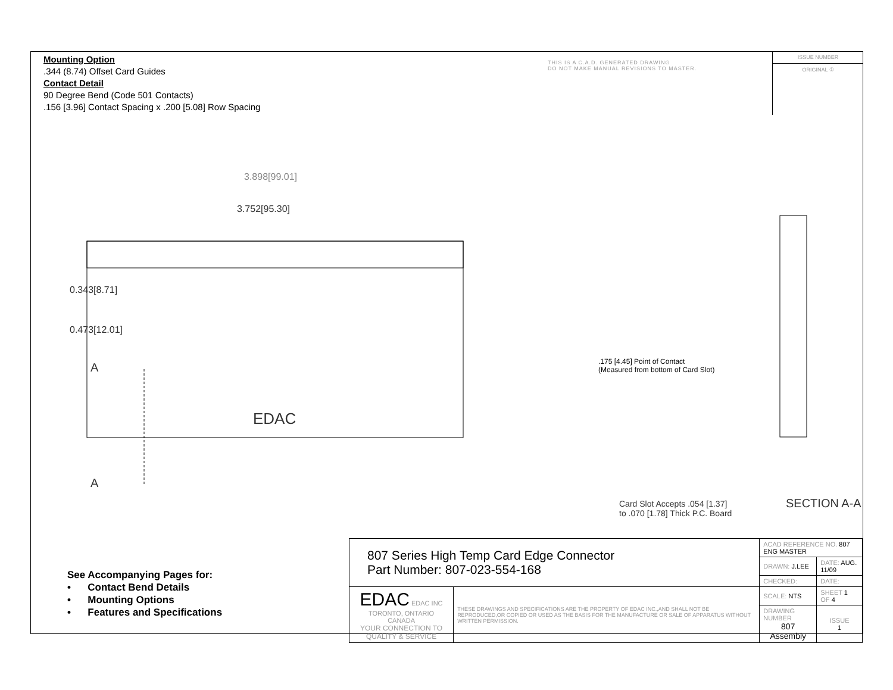Mounting Option
.344 (8.74) Offset Card Guides
Contact Detail
90 Degree Bend (Code 501 Contacts)
.156 [3.96] Contact Spacing x .200 [5.08] Row Spacing
THIS IS A C.A.D. GENERATED DRAWING
DO NOT MAKE MANUAL REVISIONS TO MASTER.
ISSUE NUMBER
ORIGINAL ①
3.898[99.01]
3.752[95.30]
0.343[8.71]
0.473[12.01]
A
EDAC
A
.175 [4.45] Point of Contact
(Measured from bottom of Card Slot)
Card Slot Accepts .054 [1.37]
to .070 [1.78] Thick P.C. Board
SECTION A-A
See Accompanying Pages for:
• Contact Bend Details
• Mounting Options
• Features and Specifications
| 807 Series High Temp Card Edge Connector Part Number: 807-023-554-168 | | ACAD REFERENCE NO. 807 ENG MASTER | |
| | | DRAWN: J.LEE | DATE: AUG. 11/09 |
| | | CHECKED: | DATE: |
| EDAC EDAC INC TORONTO, ONTARIO CANADA YOUR CONNECTION TO QUALITY & SERVICE | THESE DRAWINGS AND SPECIFICATIONS ARE THE PROPERTY OF EDAC INC.,AND SHALL NOT BE REPRODUCED,OR COPIED OR USED AS THE BASIS FOR THE MANUFACTURE OR SALE OF APPARATUS WITHOUT WRITTEN PERMISSION. | SCALE: NTS | SHEET 1 OF 4 |
| | | DRAWING NUMBER 807 Assembly | ISSUE 1 |